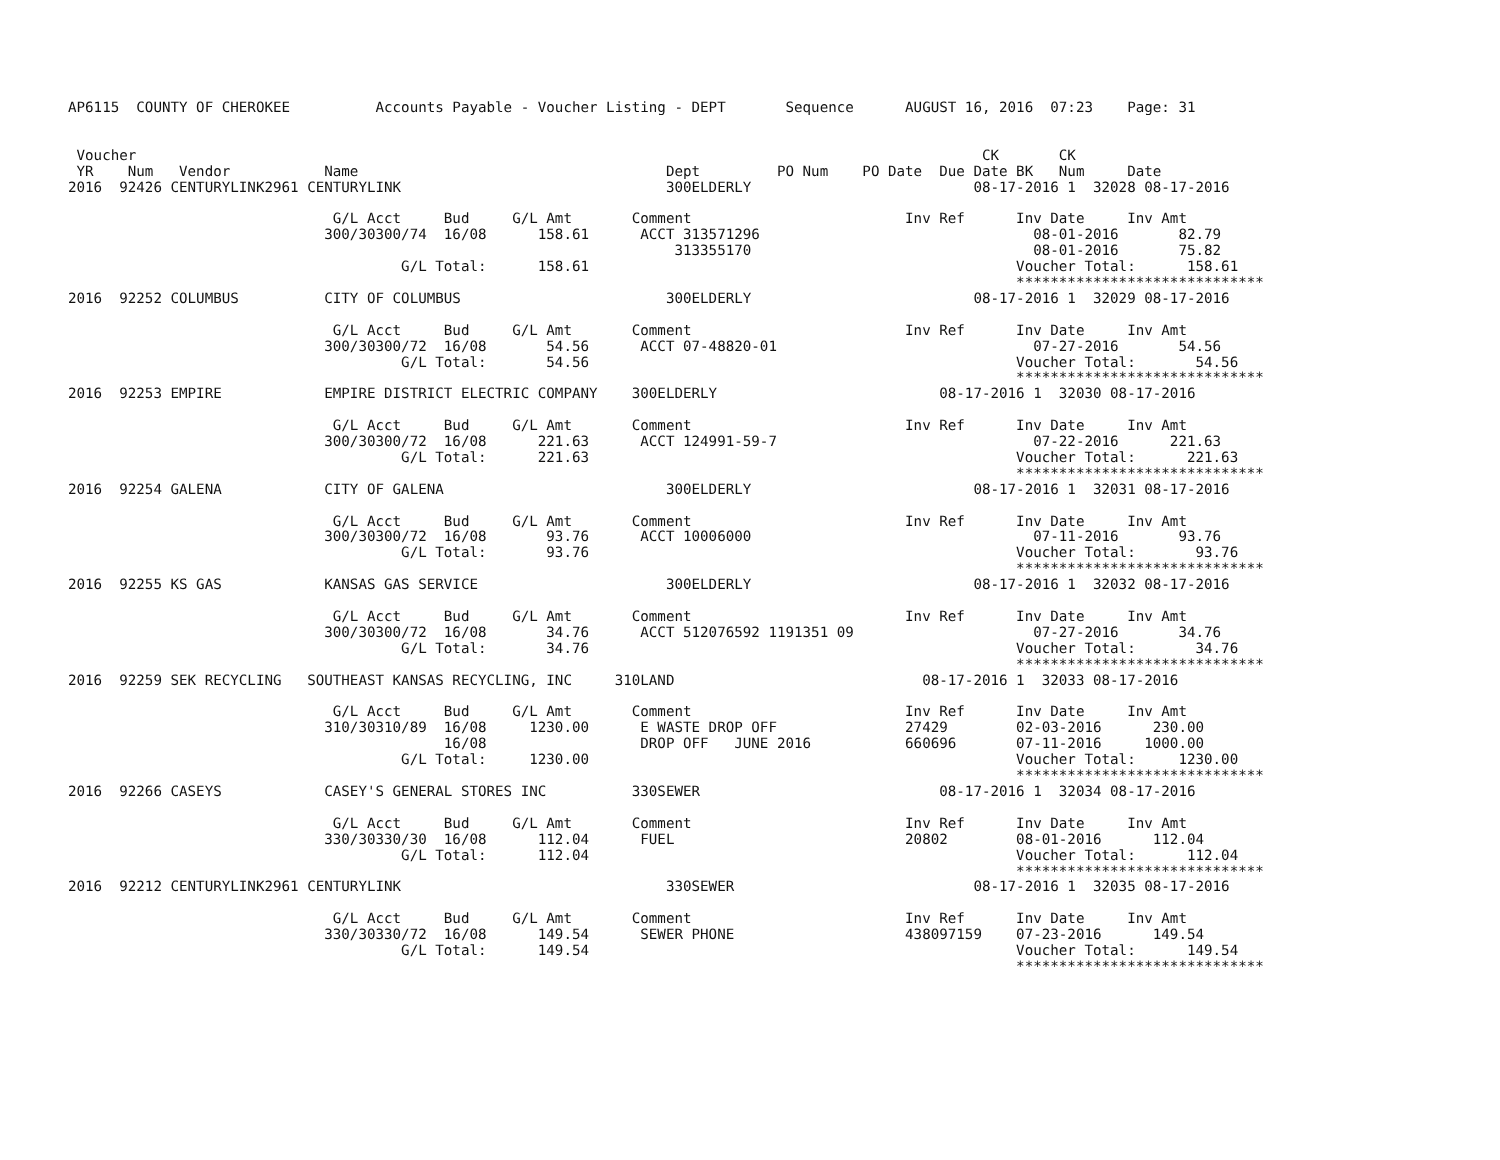AP6115  COUNTY OF CHEROKEE          Accounts Payable - Voucher Listing - DEPT       Sequence      AUGUST 16, 2016  07:23    Page: 31


 Voucher                                                                                                   CK       CK
 YR    Num   Vendor           Name                                    Dept         PO Num    PO Date  Due Date BK   Num     Date
2016  92426 CENTURYLINK2961 CENTURYLINK                               300ELDERLY                          08-17-2016 1  32028 08-17-2016

                               G/L Acct     Bud     G/L Amt       Comment                         Inv Ref      Inv Date     Inv Amt
                              300/30300/74  16/08      158.61      ACCT 313571296                                08-01-2016       82.79
                                                                       313355170                                 08-01-2016       75.82
                                       G/L Total:      158.61                                                  Voucher Total:      158.61
                                                                                                               *****************************
2016  92252 COLUMBUS          CITY OF COLUMBUS                        300ELDERLY                          08-17-2016 1  32029 08-17-2016

                               G/L Acct     Bud     G/L Amt       Comment                         Inv Ref      Inv Date     Inv Amt
                              300/30300/72  16/08       54.56      ACCT 07-48820-01                              07-27-2016       54.56
                                       G/L Total:       54.56                                                  Voucher Total:       54.56
                                                                                                               *****************************
2016  92253 EMPIRE            EMPIRE DISTRICT ELECTRIC COMPANY    300ELDERLY                          08-17-2016 1  32030 08-17-2016

                               G/L Acct     Bud     G/L Amt       Comment                         Inv Ref      Inv Date     Inv Amt
                              300/30300/72  16/08      221.63      ACCT 124991-59-7                              07-22-2016      221.63
                                       G/L Total:      221.63                                                  Voucher Total:      221.63
                                                                                                               *****************************
2016  92254 GALENA            CITY OF GALENA                          300ELDERLY                          08-17-2016 1  32031 08-17-2016

                               G/L Acct     Bud     G/L Amt       Comment                         Inv Ref      Inv Date     Inv Amt
                              300/30300/72  16/08       93.76      ACCT 10006000                                 07-11-2016       93.76
                                       G/L Total:       93.76                                                  Voucher Total:       93.76
                                                                                                               *****************************
2016  92255 KS GAS            KANSAS GAS SERVICE                      300ELDERLY                          08-17-2016 1  32032 08-17-2016

                               G/L Acct     Bud     G/L Amt       Comment                         Inv Ref      Inv Date     Inv Amt
                              300/30300/72  16/08       34.76      ACCT 512076592 1191351 09                     07-27-2016       34.76
                                       G/L Total:       34.76                                                  Voucher Total:       34.76
                                                                                                               *****************************
2016  92259 SEK RECYCLING   SOUTHEAST KANSAS RECYCLING, INC     310LAND                             08-17-2016 1  32033 08-17-2016

                               G/L Acct     Bud     G/L Amt       Comment                         Inv Ref      Inv Date     Inv Amt
                              310/30310/89  16/08     1230.00      E WASTE DROP OFF               27429        02-03-2016      230.00
                                            16/08                  DROP OFF   JUNE 2016           660696       07-11-2016     1000.00
                                       G/L Total:     1230.00                                                  Voucher Total:     1230.00
                                                                                                               *****************************
2016  92266 CASEYS            CASEY'S GENERAL STORES INC          330SEWER                            08-17-2016 1  32034 08-17-2016

                               G/L Acct     Bud     G/L Amt       Comment                         Inv Ref      Inv Date     Inv Amt
                              330/30330/30  16/08      112.04      FUEL                           20802        08-01-2016      112.04
                                       G/L Total:      112.04                                                  Voucher Total:      112.04
                                                                                                               *****************************
2016  92212 CENTURYLINK2961 CENTURYLINK                               330SEWER                            08-17-2016 1  32035 08-17-2016

                               G/L Acct     Bud     G/L Amt       Comment                         Inv Ref      Inv Date     Inv Amt
                              330/30330/72  16/08      149.54      SEWER PHONE                    438097159    07-23-2016      149.54
                                       G/L Total:      149.54                                                  Voucher Total:      149.54
                                                                                                               *****************************